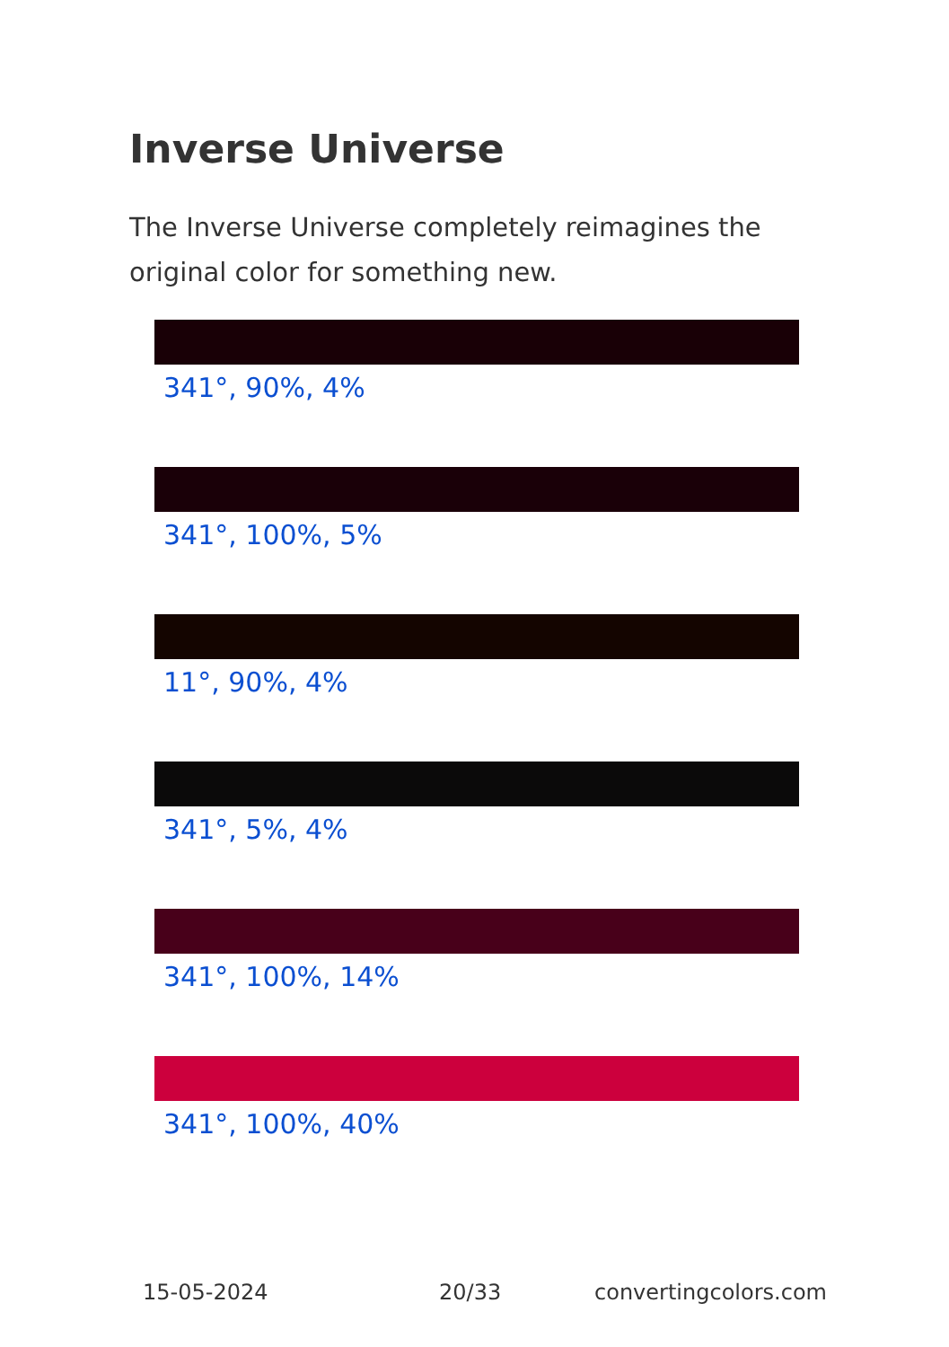Inverse Universe
The Inverse Universe completely reimagines the original color for something new.
341°, 90%, 4%
341°, 100%, 5%
11°, 90%, 4%
341°, 5%, 4%
341°, 100%, 14%
341°, 100%, 40%
15-05-2024 20/33 convertingcolors.com